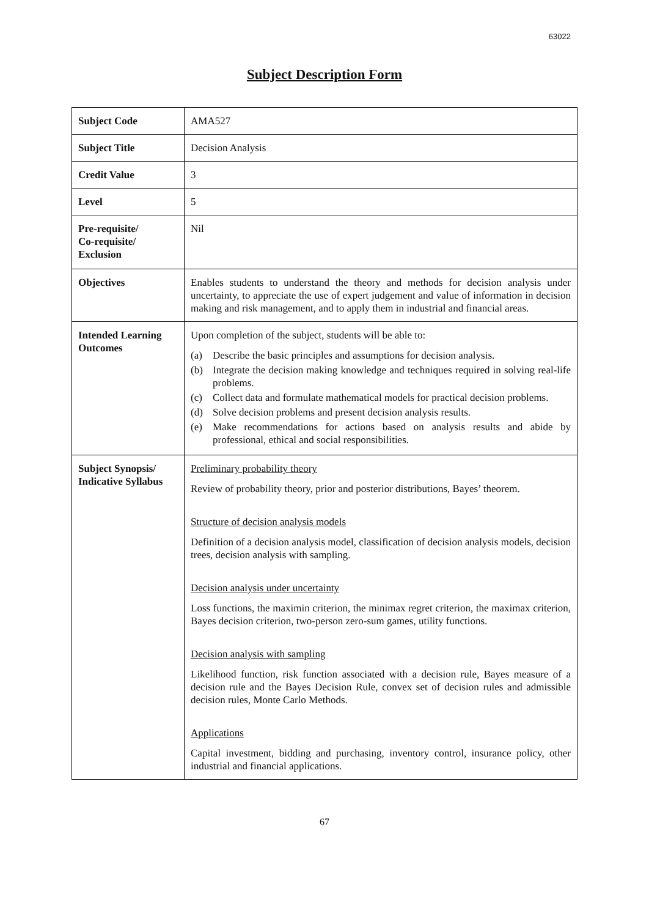63022
Subject Description Form
| Subject Code | AMA527 |
| Subject Title | Decision Analysis |
| Credit Value | 3 |
| Level | 5 |
| Pre-requisite/ Co-requisite/ Exclusion | Nil |
| Objectives | Enables students to understand the theory and methods for decision analysis under uncertainty, to appreciate the use of expert judgement and value of information in decision making and risk management, and to apply them in industrial and financial areas. |
| Intended Learning Outcomes | Upon completion of the subject, students will be able to: (a) Describe the basic principles and assumptions for decision analysis. (b) Integrate the decision making knowledge and techniques required in solving real-life problems. (c) Collect data and formulate mathematical models for practical decision problems. (d) Solve decision problems and present decision analysis results. (e) Make recommendations for actions based on analysis results and abide by professional, ethical and social responsibilities. |
| Subject Synopsis/ Indicative Syllabus | Preliminary probability theory Review of probability theory, prior and posterior distributions, Bayes’ theorem. Structure of decision analysis models Definition of a decision analysis model, classification of decision analysis models, decision trees, decision analysis with sampling. Decision analysis under uncertainty Loss functions, the maximin criterion, the minimax regret criterion, the maximax criterion, Bayes decision criterion, two-person zero-sum games, utility functions. Decision analysis with sampling Likelihood function, risk function associated with a decision rule, Bayes measure of a decision rule and the Bayes Decision Rule, convex set of decision rules and admissible decision rules, Monte Carlo Methods. Applications Capital investment, bidding and purchasing, inventory control, insurance policy, other industrial and financial applications. |
67